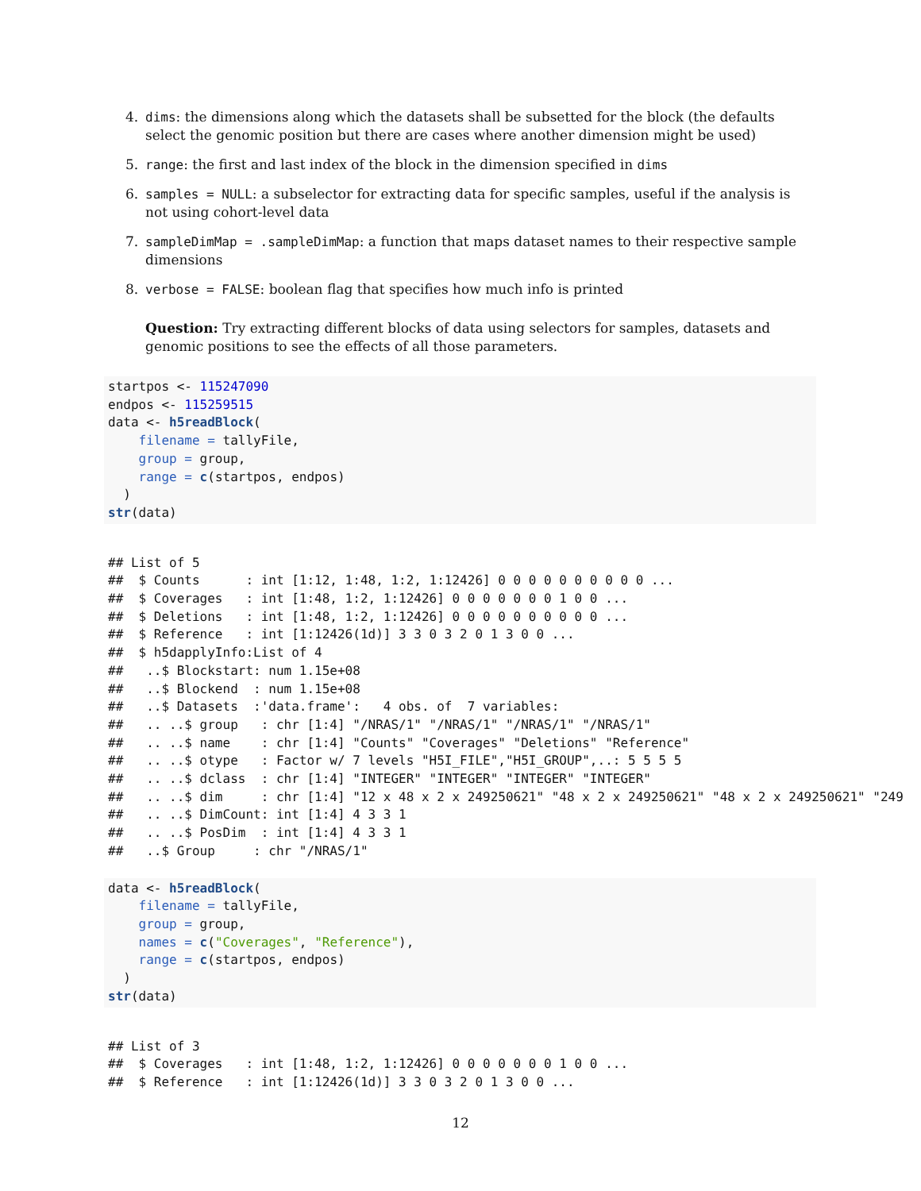4. dims: the dimensions along which the datasets shall be subsetted for the block (the defaults select the genomic position but there are cases where another dimension might be used)
5. range: the first and last index of the block in the dimension specified in dims
6. samples = NULL: a subselector for extracting data for specific samples, useful if the analysis is not using cohort-level data
7. sampleDimMap = .sampleDimMap: a function that maps dataset names to their respective sample dimensions
8. verbose = FALSE: boolean flag that specifies how much info is printed
Question: Try extracting different blocks of data using selectors for samples, datasets and genomic positions to see the effects of all those parameters.
startpos <- 115247090
endpos <- 115259515
data <- h5readBlock(
    filename = tallyFile,
    group = group,
    range = c(startpos, endpos)
  )
str(data)
## List of 5
##  $ Counts      : int [1:12, 1:48, 1:2, 1:12426] 0 0 0 0 0 0 0 0 0 0 ...
##  $ Coverages   : int [1:48, 1:2, 1:12426] 0 0 0 0 0 0 0 1 0 0 ...
##  $ Deletions   : int [1:48, 1:2, 1:12426] 0 0 0 0 0 0 0 0 0 0 ...
##  $ Reference   : int [1:12426(1d)] 3 3 0 3 2 0 1 3 0 0 ...
##  $ h5dapplyInfo:List of 4
##   ..$ Blockstart: num 1.15e+08
##   ..$ Blockend  : num 1.15e+08
##   ..$ Datasets  :'data.frame':   4 obs. of  7 variables:
##   .. ..$ group   : chr [1:4] "/NRAS/1" "/NRAS/1" "/NRAS/1" "/NRAS/1"
##   .. ..$ name    : chr [1:4] "Counts" "Coverages" "Deletions" "Reference"
##   .. ..$ otype   : Factor w/ 7 levels "H5I_FILE","H5I_GROUP",..: 5 5 5 5
##   .. ..$ dclass  : chr [1:4] "INTEGER" "INTEGER" "INTEGER" "INTEGER"
##   .. ..$ dim     : chr [1:4] "12 x 48 x 2 x 249250621" "48 x 2 x 249250621" "48 x 2 x 249250621" "249
##   .. ..$ DimCount: int [1:4] 4 3 3 1
##   .. ..$ PosDim  : int [1:4] 4 3 3 1
##   ..$ Group     : chr "/NRAS/1"
data <- h5readBlock(
    filename = tallyFile,
    group = group,
    names = c("Coverages", "Reference"),
    range = c(startpos, endpos)
  )
str(data)
## List of 3
##  $ Coverages   : int [1:48, 1:2, 1:12426] 0 0 0 0 0 0 0 1 0 0 ...
##  $ Reference   : int [1:12426(1d)] 3 3 0 3 2 0 1 3 0 0 ...
12